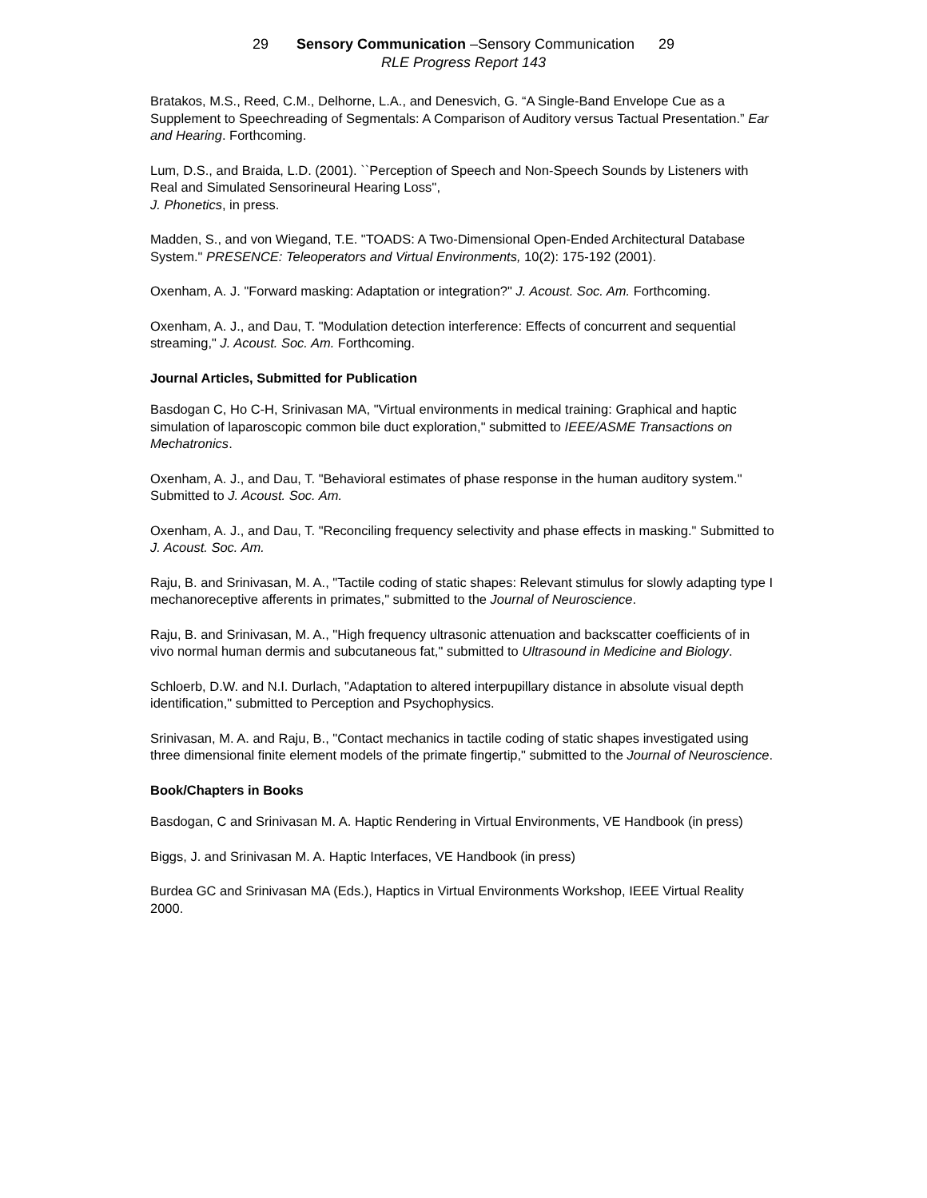29 Sensory Communication –Sensory Communication 29
RLE Progress Report 143
Bratakos, M.S., Reed, C.M., Delhorne, L.A., and Denesvich, G. “A Single-Band Envelope Cue as a Supplement to Speechreading of Segmentals: A Comparison of Auditory versus Tactual Presentation.” Ear and Hearing. Forthcoming.
Lum, D.S., and Braida, L.D. (2001). ``Perception of Speech and Non-Speech Sounds by Listeners with Real and Simulated Sensorineural Hearing Loss'',
J. Phonetics, in press.
Madden, S., and von Wiegand, T.E. "TOADS: A Two-Dimensional Open-Ended Architectural Database System." PRESENCE: Teleoperators and Virtual Environments, 10(2): 175-192 (2001).
Oxenham, A. J. "Forward masking: Adaptation or integration?" J. Acoust. Soc. Am. Forthcoming.
Oxenham, A. J., and Dau, T. "Modulation detection interference: Effects of concurrent and sequential streaming," J. Acoust. Soc. Am. Forthcoming.
Journal Articles, Submitted for Publication
Basdogan C, Ho C-H, Srinivasan MA, "Virtual environments in medical training: Graphical and haptic simulation of laparoscopic common bile duct exploration," submitted to IEEE/ASME Transactions on Mechatronics.
Oxenham, A. J., and Dau, T. "Behavioral estimates of phase response in the human auditory system." Submitted to J. Acoust. Soc. Am.
Oxenham, A. J., and Dau, T. "Reconciling frequency selectivity and phase effects in masking." Submitted to J. Acoust. Soc. Am.
Raju, B. and Srinivasan, M. A., "Tactile coding of static shapes: Relevant stimulus for slowly adapting type I mechanoreceptive afferents in primates," submitted to the Journal of Neuroscience.
Raju, B. and Srinivasan, M. A., "High frequency ultrasonic attenuation and backscatter coefficients of in vivo normal human dermis and subcutaneous fat," submitted to Ultrasound in Medicine and Biology.
Schloerb, D.W. and N.I. Durlach, "Adaptation to altered interpupillary distance in absolute visual depth identification," submitted to Perception and Psychophysics.
Srinivasan, M. A. and Raju, B., "Contact mechanics in tactile coding of static shapes investigated using three dimensional finite element models of the primate fingertip," submitted to the Journal of Neuroscience.
Book/Chapters in Books
Basdogan, C and Srinivasan M. A. Haptic Rendering in Virtual Environments, VE Handbook (in press)
Biggs, J. and Srinivasan M. A. Haptic Interfaces, VE Handbook (in press)
Burdea GC and Srinivasan MA (Eds.), Haptics in Virtual Environments Workshop, IEEE Virtual Reality 2000.